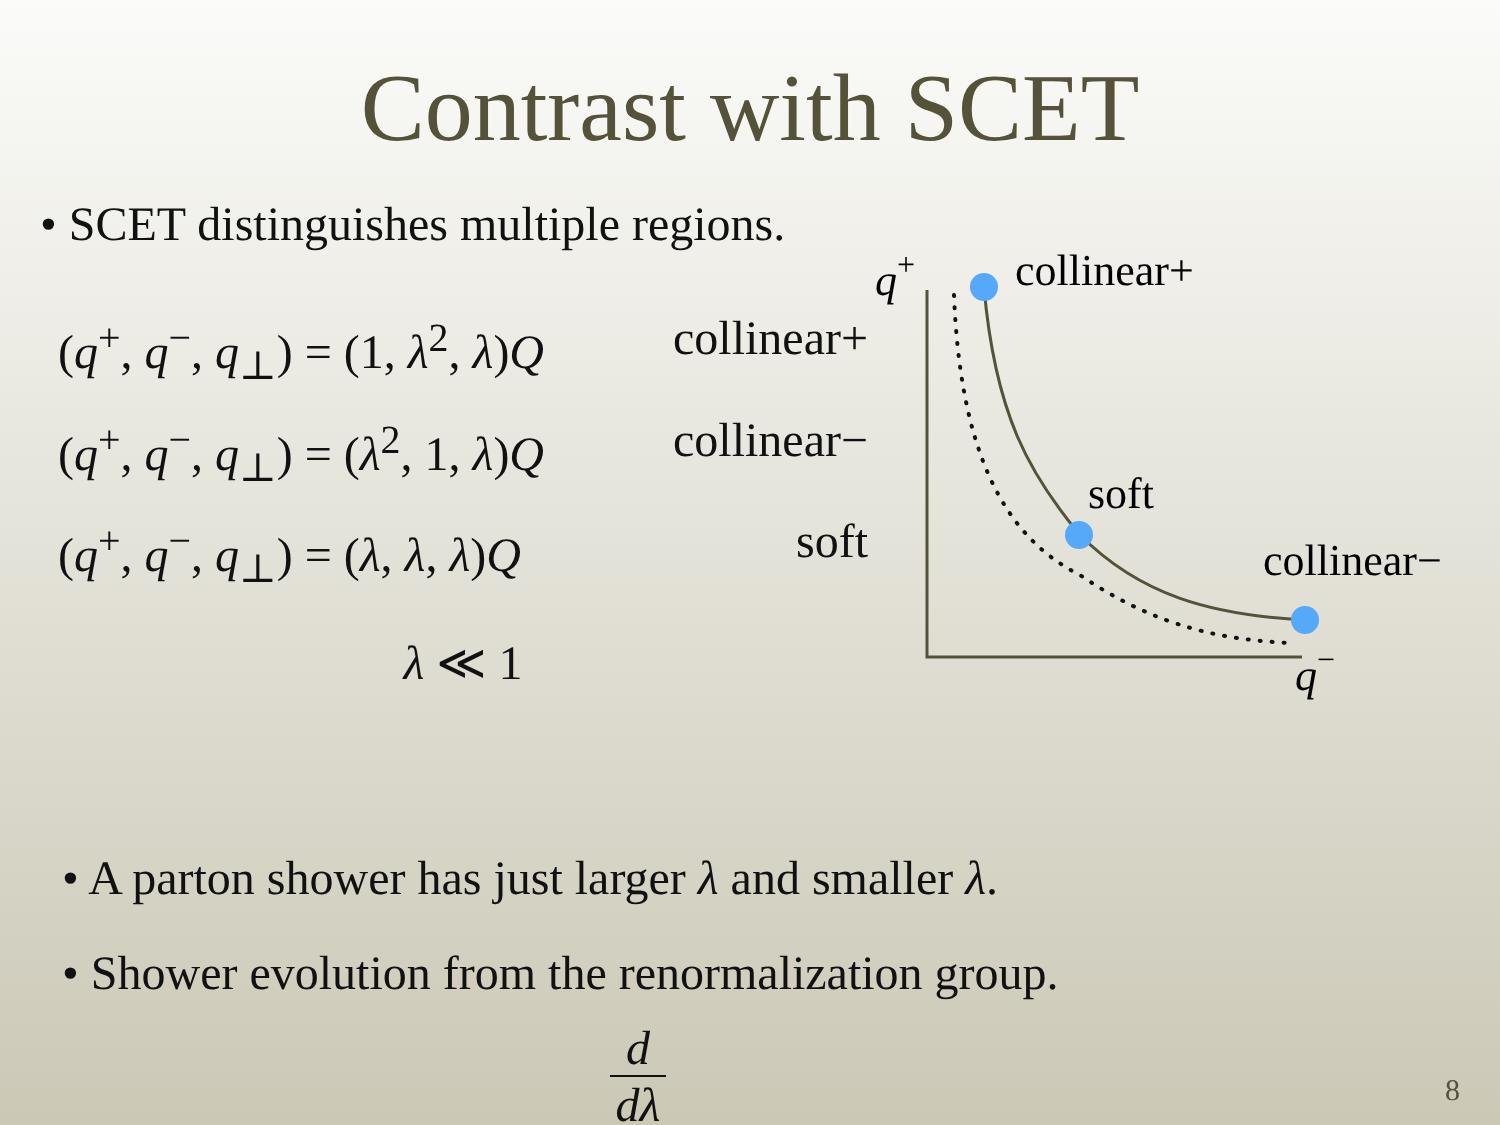Contrast with SCET
• SCET distinguishes multiple regions.
(q<sup>+</sup>, q<sup>−</sup>, q<sub>⊥</sub>) = (1, λ<sup>2</sup>, λ)Q collinear+
(q<sup>+</sup>, q<sup>−</sup>, q<sub>⊥</sub>) = (λ<sup>2</sup>, 1, λ)Q collinear−
(q<sup>+</sup>, q<sup>−</sup>, q<sub>⊥</sub>) = (λ, λ, λ)Q soft
λ ≪ 1
q+
collinear+
soft
collinear−
q−
• A parton shower has just larger λ and smaller λ.
• Shower evolution from the renormalization group.
d
dλ
8